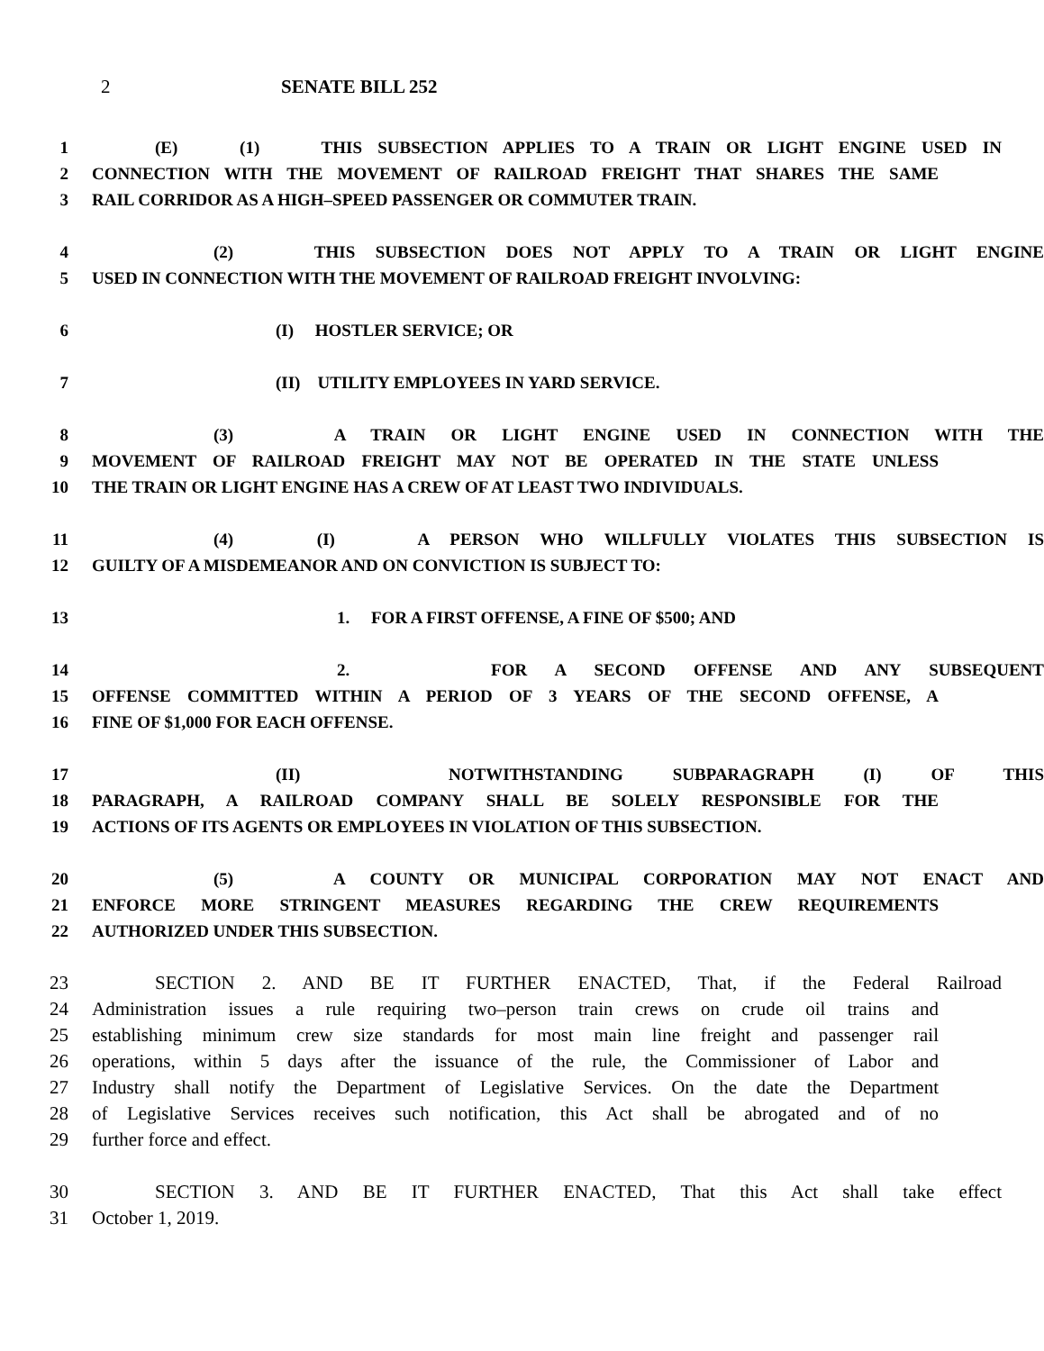2 SENATE BILL 252
1 (E) (1) THIS SUBSECTION APPLIES TO A TRAIN OR LIGHT ENGINE USED IN
2 CONNECTION WITH THE MOVEMENT OF RAILROAD FREIGHT THAT SHARES THE SAME
3 RAIL CORRIDOR AS A HIGH–SPEED PASSENGER OR COMMUTER TRAIN.
4 (2) THIS SUBSECTION DOES NOT APPLY TO A TRAIN OR LIGHT ENGINE
5 USED IN CONNECTION WITH THE MOVEMENT OF RAILROAD FREIGHT INVOLVING:
6 (I) HOSTLER SERVICE; OR
7 (II) UTILITY EMPLOYEES IN YARD SERVICE.
8 (3) A TRAIN OR LIGHT ENGINE USED IN CONNECTION WITH THE
9 MOVEMENT OF RAILROAD FREIGHT MAY NOT BE OPERATED IN THE STATE UNLESS
10 THE TRAIN OR LIGHT ENGINE HAS A CREW OF AT LEAST TWO INDIVIDUALS.
11 (4) (I) A PERSON WHO WILLFULLY VIOLATES THIS SUBSECTION IS
12 GUILTY OF A MISDEMEANOR AND ON CONVICTION IS SUBJECT TO:
13 1. FOR A FIRST OFFENSE, A FINE OF $500; AND
14 2. FOR A SECOND OFFENSE AND ANY SUBSEQUENT
15 OFFENSE COMMITTED WITHIN A PERIOD OF 3 YEARS OF THE SECOND OFFENSE, A
16 FINE OF $1,000 FOR EACH OFFENSE.
17 (II) NOTWITHSTANDING SUBPARAGRAPH (I) OF THIS
18 PARAGRAPH, A RAILROAD COMPANY SHALL BE SOLELY RESPONSIBLE FOR THE
19 ACTIONS OF ITS AGENTS OR EMPLOYEES IN VIOLATION OF THIS SUBSECTION.
20 (5) A COUNTY OR MUNICIPAL CORPORATION MAY NOT ENACT AND
21 ENFORCE MORE STRINGENT MEASURES REGARDING THE CREW REQUIREMENTS
22 AUTHORIZED UNDER THIS SUBSECTION.
23 SECTION 2. AND BE IT FURTHER ENACTED, That, if the Federal Railroad
24 Administration issues a rule requiring two–person train crews on crude oil trains and
25 establishing minimum crew size standards for most main line freight and passenger rail
26 operations, within 5 days after the issuance of the rule, the Commissioner of Labor and
27 Industry shall notify the Department of Legislative Services. On the date the Department
28 of Legislative Services receives such notification, this Act shall be abrogated and of no
29 further force and effect.
30 SECTION 3. AND BE IT FURTHER ENACTED, That this Act shall take effect
31 October 1, 2019.